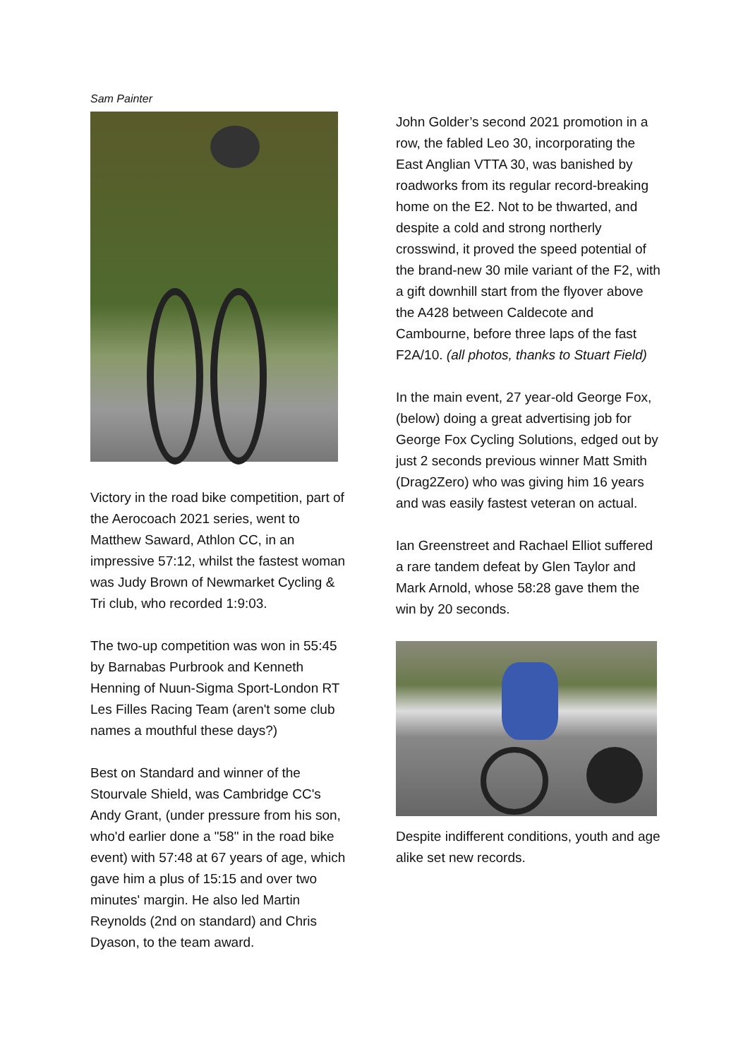Sam Painter
Victory in the road bike competition, part of the Aerocoach 2021 series, went to Matthew Saward, Athlon CC, in an impressive 57:12, whilst the fastest woman was Judy Brown of Newmarket Cycling & Tri club, who recorded 1:9:03.
The two-up competition was won in 55:45 by Barnabas Purbrook and Kenneth Henning of Nuun-Sigma Sport-London RT Les Filles Racing Team (aren't some club names a mouthful these days?)
Best on Standard and winner of the Stourvale Shield, was Cambridge CC's Andy Grant, (under pressure from his son, who'd earlier done a "58" in the road bike event) with 57:48 at 67 years of age, which gave him a plus of 15:15 and over two minutes' margin. He also led Martin Reynolds (2nd on standard) and Chris Dyason, to the team award.
John Golder’s second 2021 promotion in a row, the fabled Leo 30, incorporating the East Anglian VTTA 30, was banished by roadworks from its regular record-breaking home on the E2. Not to be thwarted, and despite a cold and strong northerly crosswind, it proved the speed potential of the brand-new 30 mile variant of the F2, with a gift downhill start from the flyover above the A428 between Caldecote and Cambourne, before three laps of the fast F2A/10. (all photos, thanks to Stuart Field)
In the main event, 27 year-old George Fox, (below) doing a great advertising job for George Fox Cycling Solutions, edged out by just 2 seconds previous winner Matt Smith (Drag2Zero) who was giving him 16 years and was easily fastest veteran on actual.
Ian Greenstreet and Rachael Elliot suffered a rare tandem defeat by Glen Taylor and Mark Arnold, whose 58:28 gave them the win by 20 seconds.
Despite indifferent conditions, youth and age alike set new records.